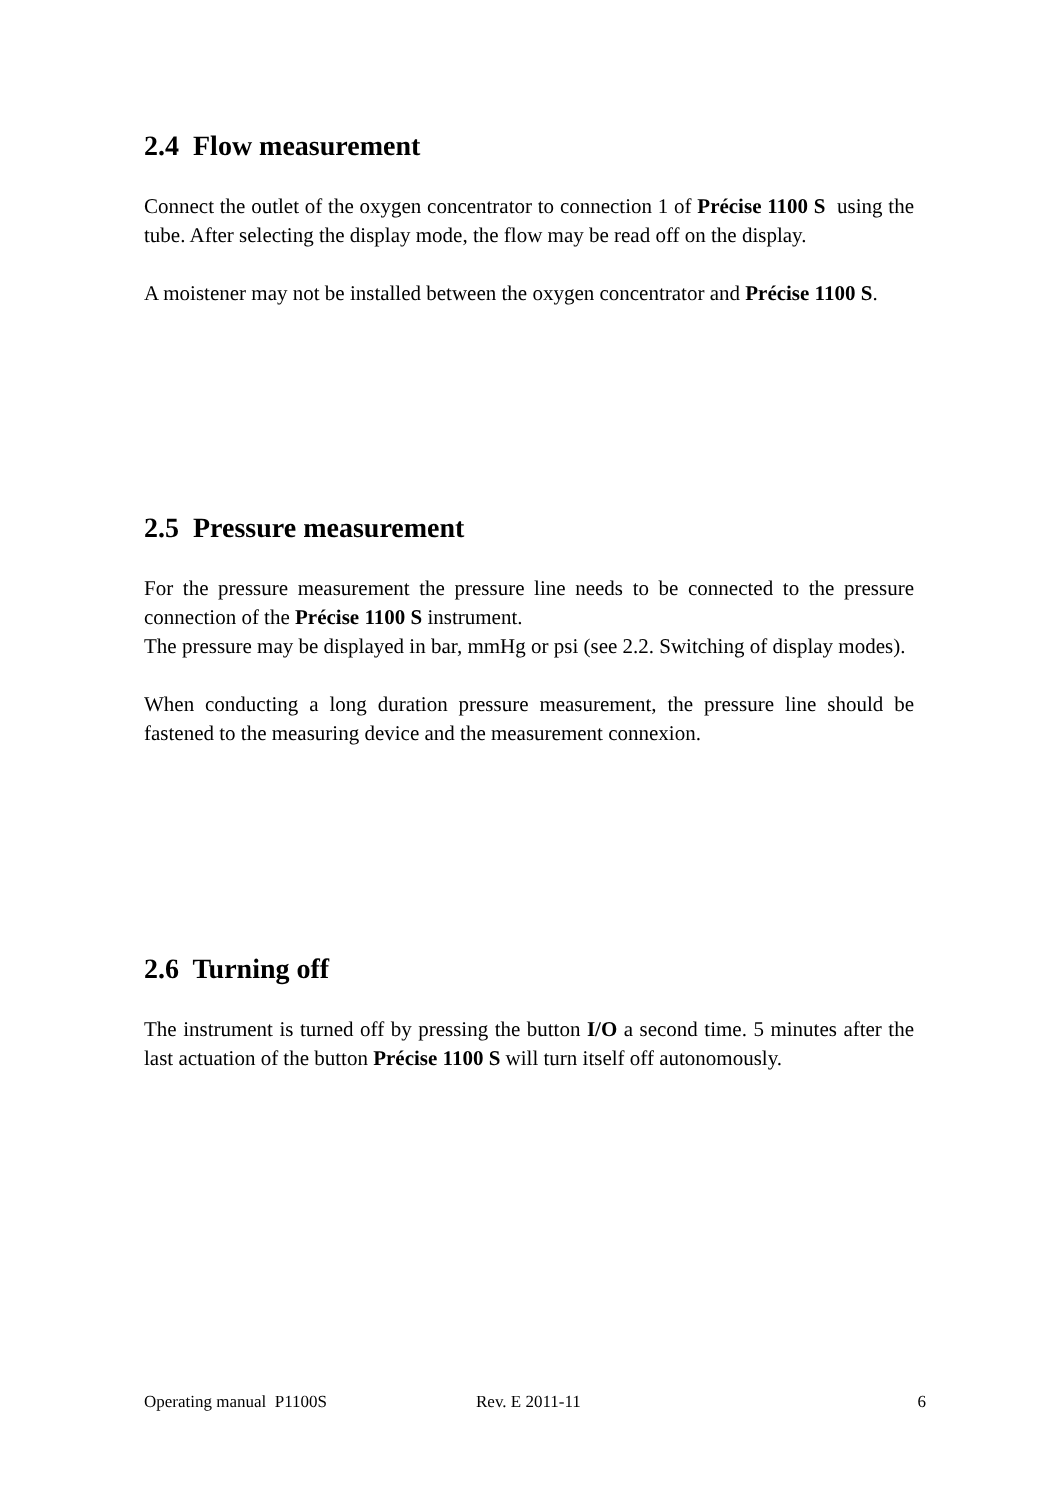2.4 Flow measurement
Connect the outlet of the oxygen concentrator to connection 1 of Précise 1100 S using the tube. After selecting the display mode, the flow may be read off on the display.
A moistener may not be installed between the oxygen concentrator and Précise 1100 S.
2.5 Pressure measurement
For the pressure measurement the pressure line needs to be connected to the pressure connection of the Précise 1100 S instrument.
The pressure may be displayed in bar, mmHg or psi (see 2.2. Switching of display modes).
When conducting a long duration pressure measurement, the pressure line should be fastened to the measuring device and the measurement connexion.
2.6 Turning off
The instrument is turned off by pressing the button I/O a second time. 5 minutes after the last actuation of the button Précise 1100 S will turn itself off autonomously.
Operating manual P1100S Rev. E 2011-11 6